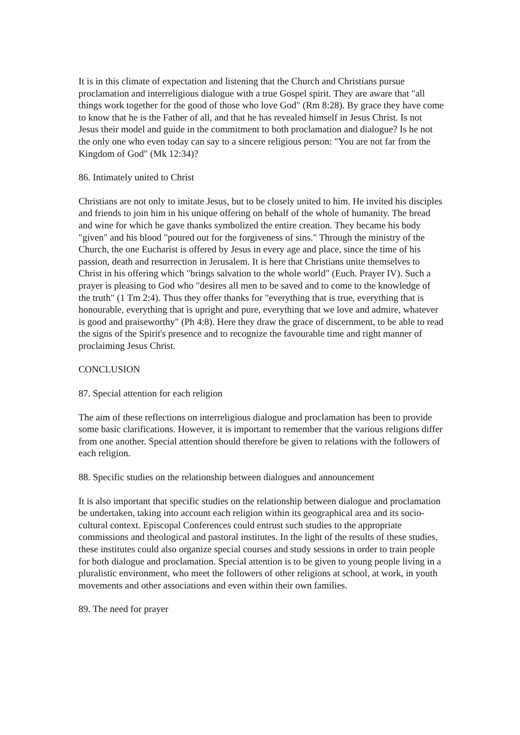It is in this climate of expectation and listening that the Church and Christians pursue proclamation and interreligious dialogue with a true Gospel spirit. They are aware that "all things work together for the good of those who love God" (Rm 8:28). By grace they have come to know that he is the Father of all, and that he has revealed himself in Jesus Christ. Is not Jesus their model and guide in the commitment to both proclamation and dialogue? Is he not the only one who even today can say to a sincere religious person: "You are not far from the Kingdom of God" (Mk 12:34)?
86. Intimately united to Christ
Christians are not only to imitate Jesus, but to be closely united to him. He invited his disciples and friends to join him in his unique offering on behalf of the whole of humanity. The bread and wine for which he gave thanks symbolized the entire creation. They became his body "given" and his blood "poured out for the forgiveness of sins." Through the ministry of the Church, the one Eucharist is offered by Jesus in every age and place, since the time of his passion, death and resurrection in Jerusalem. It is here that Christians unite themselves to Christ in his offering which "brings salvation to the whole world" (Euch. Prayer IV). Such a prayer is pleasing to God who "desires all men to be saved and to come to the knowledge of the truth" (1 Tm 2:4). Thus they offer thanks for "everything that is true, everything that is honourable, everything that is upright and pure, everything that we love and admire, whatever is good and praiseworthy" (Ph 4:8). Here they draw the grace of discernment, to be able to read the signs of the Spirit's presence and to recognize the favourable time and right manner of proclaiming Jesus Christ.
CONCLUSION
87. Special attention for each religion
The aim of these reflections on interreligious dialogue and proclamation has been to provide some basic clarifications. However, it is important to remember that the various religions differ from one another. Special attention should therefore be given to relations with the followers of each religion.
88. Specific studies on the relationship between dialogues and announcement
It is also important that specific studies on the relationship between dialogue and proclamation be undertaken, taking into account each religion within its geographical area and its socio-cultural context. Episcopal Conferences could entrust such studies to the appropriate commissions and theological and pastoral institutes. In the light of the results of these studies, these institutes could also organize special courses and study sessions in order to train people for both dialogue and proclamation. Special attention is to be given to young people living in a pluralistic environment, who meet the followers of other religions at school, at work, in youth movements and other associations and even within their own families.
89. The need for prayer